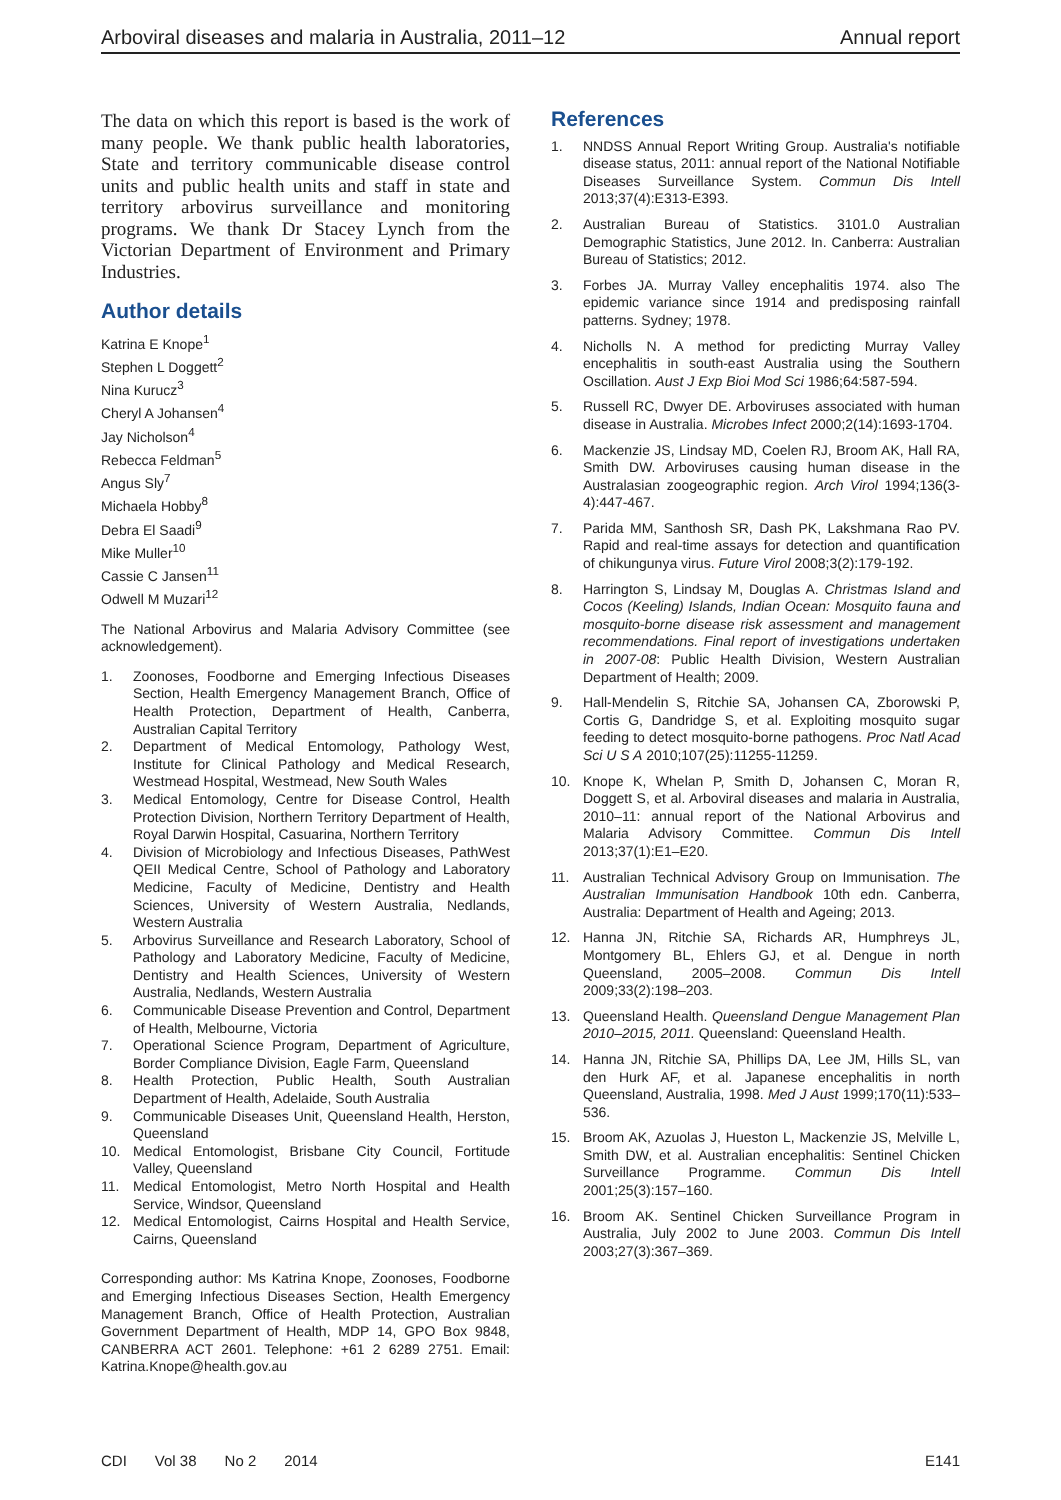Arboviral diseases and malaria in Australia, 2011–12 Annual report
The data on which this report is based is the work of many people. We thank public health laboratories, State and territory communicable disease control units and public health units and staff in state and territory arbovirus surveillance and monitoring programs. We thank Dr Stacey Lynch from the Victorian Department of Environment and Primary Industries.
Author details
Katrina E Knope<sup>1</sup>
Stephen L Doggett<sup>2</sup>
Nina Kurucz<sup>3</sup>
Cheryl A Johansen<sup>4</sup>
Jay Nicholson<sup>4</sup>
Rebecca Feldman<sup>5</sup>
Angus Sly<sup>7</sup>
Michaela Hobby<sup>8</sup>
Debra El Saadi<sup>9</sup>
Mike Muller<sup>10</sup>
Cassie C Jansen<sup>11</sup>
Odwell M Muzari<sup>12</sup>
The National Arbovirus and Malaria Advisory Committee (see acknowledgement).
1. Zoonoses, Foodborne and Emerging Infectious Diseases Section, Health Emergency Management Branch, Office of Health Protection, Department of Health, Canberra, Australian Capital Territory
2. Department of Medical Entomology, Pathology West, Institute for Clinical Pathology and Medical Research, Westmead Hospital, Westmead, New South Wales
3. Medical Entomology, Centre for Disease Control, Health Protection Division, Northern Territory Department of Health, Royal Darwin Hospital, Casuarina, Northern Territory
4. Division of Microbiology and Infectious Diseases, PathWest QEII Medical Centre, School of Pathology and Laboratory Medicine, Faculty of Medicine, Dentistry and Health Sciences, University of Western Australia, Nedlands, Western Australia
5. Arbovirus Surveillance and Research Laboratory, School of Pathology and Laboratory Medicine, Faculty of Medicine, Dentistry and Health Sciences, University of Western Australia, Nedlands, Western Australia
6. Communicable Disease Prevention and Control, Department of Health, Melbourne, Victoria
7. Operational Science Program, Department of Agriculture, Border Compliance Division, Eagle Farm, Queensland
8. Health Protection, Public Health, South Australian Department of Health, Adelaide, South Australia
9. Communicable Diseases Unit, Queensland Health, Herston, Queensland
10. Medical Entomologist, Brisbane City Council, Fortitude Valley, Queensland
11. Medical Entomologist, Metro North Hospital and Health Service, Windsor, Queensland
12. Medical Entomologist, Cairns Hospital and Health Service, Cairns, Queensland
Corresponding author: Ms Katrina Knope, Zoonoses, Foodborne and Emerging Infectious Diseases Section, Health Emergency Management Branch, Office of Health Protection, Australian Government Department of Health, MDP 14, GPO Box 9848, CANBERRA ACT 2601. Telephone: +61 2 6289 2751. Email: Katrina.Knope@health.gov.au
References
1. NNDSS Annual Report Writing Group. Australia's notifiable disease status, 2011: annual report of the National Notifiable Diseases Surveillance System. Commun Dis Intell 2013;37(4):E313-E393.
2. Australian Bureau of Statistics. 3101.0 Australian Demographic Statistics, June 2012. In. Canberra: Australian Bureau of Statistics; 2012.
3. Forbes JA. Murray Valley encephalitis 1974. also The epidemic variance since 1914 and predisposing rainfall patterns. Sydney; 1978.
4. Nicholls N. A method for predicting Murray Valley encephalitis in south-east Australia using the Southern Oscillation. Aust J Exp Bioi Mod Sci 1986;64:587-594.
5. Russell RC, Dwyer DE. Arboviruses associated with human disease in Australia. Microbes Infect 2000;2(14):1693-1704.
6. Mackenzie JS, Lindsay MD, Coelen RJ, Broom AK, Hall RA, Smith DW. Arboviruses causing human disease in the Australasian zoogeographic region. Arch Virol 1994;136(3-4):447-467.
7. Parida MM, Santhosh SR, Dash PK, Lakshmana Rao PV. Rapid and real-time assays for detection and quantification of chikungunya virus. Future Virol 2008;3(2):179-192.
8. Harrington S, Lindsay M, Douglas A. Christmas Island and Cocos (Keeling) Islands, Indian Ocean: Mosquito fauna and mosquito-borne disease risk assessment and management recommendations. Final report of investigations undertaken in 2007-08: Public Health Division, Western Australian Department of Health; 2009.
9. Hall-Mendelin S, Ritchie SA, Johansen CA, Zborowski P, Cortis G, Dandridge S, et al. Exploiting mosquito sugar feeding to detect mosquito-borne pathogens. Proc Natl Acad Sci U S A 2010;107(25):11255-11259.
10. Knope K, Whelan P, Smith D, Johansen C, Moran R, Doggett S, et al. Arboviral diseases and malaria in Australia, 2010–11: annual report of the National Arbovirus and Malaria Advisory Committee. Commun Dis Intell 2013;37(1):E1–E20.
11. Australian Technical Advisory Group on Immunisation. The Australian Immunisation Handbook 10th edn. Canberra, Australia: Department of Health and Ageing; 2013.
12. Hanna JN, Ritchie SA, Richards AR, Humphreys JL, Montgomery BL, Ehlers GJ, et al. Dengue in north Queensland, 2005–2008. Commun Dis Intell 2009;33(2):198–203.
13. Queensland Health. Queensland Dengue Management Plan 2010–2015, 2011. Queensland: Queensland Health.
14. Hanna JN, Ritchie SA, Phillips DA, Lee JM, Hills SL, van den Hurk AF, et al. Japanese encephalitis in north Queensland, Australia, 1998. Med J Aust 1999;170(11):533–536.
15. Broom AK, Azuolas J, Hueston L, Mackenzie JS, Melville L, Smith DW, et al. Australian encephalitis: Sentinel Chicken Surveillance Programme. Commun Dis Intell 2001;25(3):157–160.
16. Broom AK. Sentinel Chicken Surveillance Program in Australia, July 2002 to June 2003. Commun Dis Intell 2003;27(3):367–369.
CDI Vol 38 No 2 2014 E141